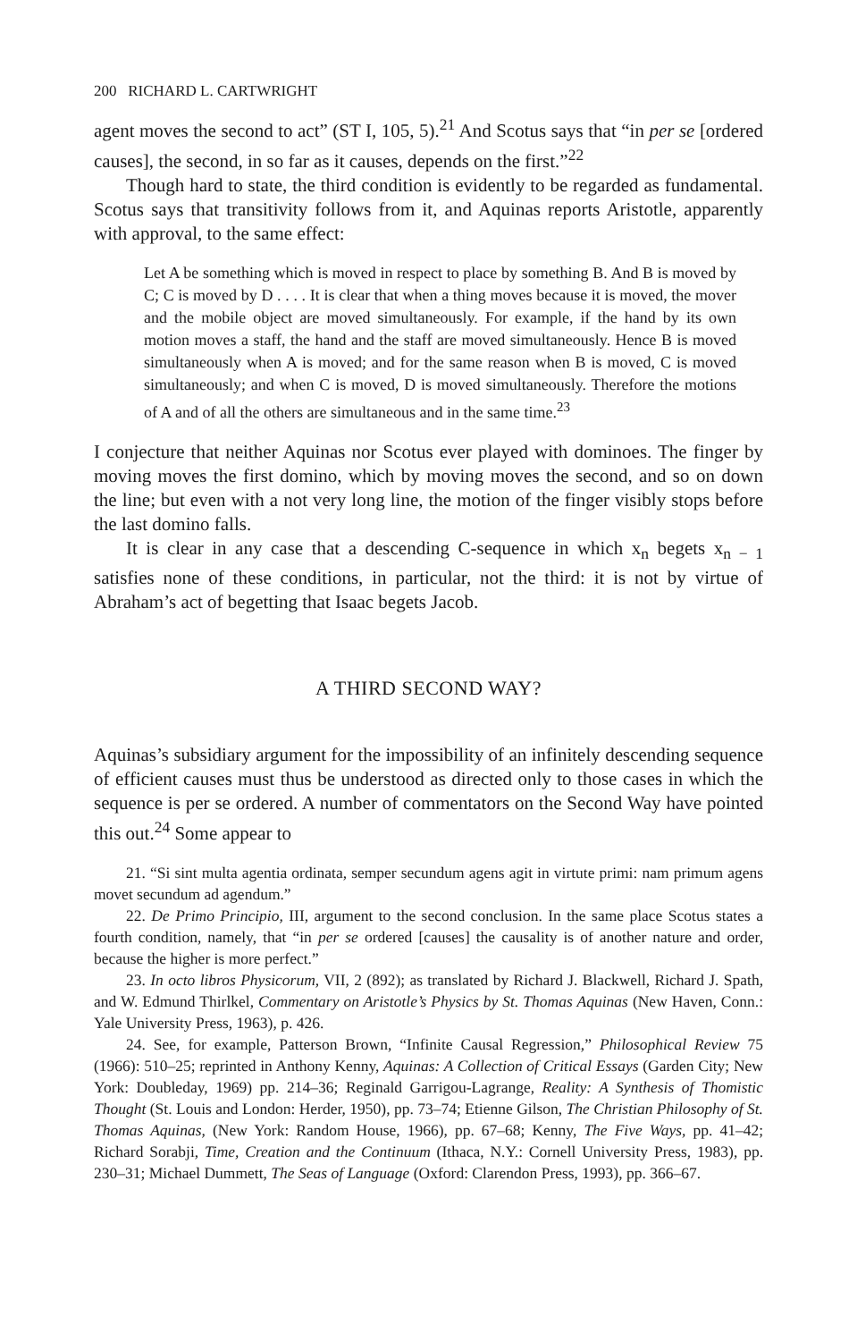200 RICHARD L. CARTWRIGHT
agent moves the second to act” (ST I, 105, 5).<sup>21</sup> And Scotus says that “in per se [ordered causes], the second, in so far as it causes, depends on the first.”<sup>22</sup>
Though hard to state, the third condition is evidently to be regarded as fundamental. Scotus says that transitivity follows from it, and Aquinas reports Aristotle, apparently with approval, to the same effect:
Let A be something which is moved in respect to place by something B. And B is moved by C; C is moved by D . . . . It is clear that when a thing moves because it is moved, the mover and the mobile object are moved simultaneously. For example, if the hand by its own motion moves a staff, the hand and the staff are moved simultaneously. Hence B is moved simultaneously when A is moved; and for the same reason when B is moved, C is moved simultaneously; and when C is moved, D is moved simultaneously. Therefore the motions of A and of all the others are simultaneous and in the same time.<sup>23</sup>
I conjecture that neither Aquinas nor Scotus ever played with dominoes. The finger by moving moves the first domino, which by moving moves the second, and so on down the line; but even with a not very long line, the motion of the finger visibly stops before the last domino falls.
It is clear in any case that a descending C-sequence in which x<sub>n</sub> begets x<sub>n − 1</sub> satisfies none of these conditions, in particular, not the third: it is not by virtue of Abraham’s act of begetting that Isaac begets Jacob.
A THIRD SECOND WAY?
Aquinas’s subsidiary argument for the impossibility of an infinitely descending sequence of efficient causes must thus be understood as directed only to those cases in which the sequence is per se ordered. A number of commentators on the Second Way have pointed this out.<sup>24</sup> Some appear to
21. “Si sint multa agentia ordinata, semper secundum agens agit in virtute primi: nam primum agens movet secundum ad agendum.”
22. De Primo Principio, III, argument to the second conclusion. In the same place Scotus states a fourth condition, namely, that “in per se ordered [causes] the causality is of another nature and order, because the higher is more perfect.”
23. In octo libros Physicorum, VII, 2 (892); as translated by Richard J. Blackwell, Richard J. Spath, and W. Edmund Thirlkel, Commentary on Aristotle’s Physics by St. Thomas Aquinas (New Haven, Conn.: Yale University Press, 1963), p. 426.
24. See, for example, Patterson Brown, “Infinite Causal Regression,” Philosophical Review 75 (1966): 510–25; reprinted in Anthony Kenny, Aquinas: A Collection of Critical Essays (Garden City; New York: Doubleday, 1969) pp. 214–36; Reginald Garrigou-Lagrange, Reality: A Synthesis of Thomistic Thought (St. Louis and London: Herder, 1950), pp. 73–74; Etienne Gilson, The Christian Philosophy of St. Thomas Aquinas, (New York: Random House, 1966), pp. 67–68; Kenny, The Five Ways, pp. 41–42; Richard Sorabji, Time, Creation and the Continuum (Ithaca, N.Y.: Cornell University Press, 1983), pp. 230–31; Michael Dummett, The Seas of Language (Oxford: Clarendon Press, 1993), pp. 366–67.